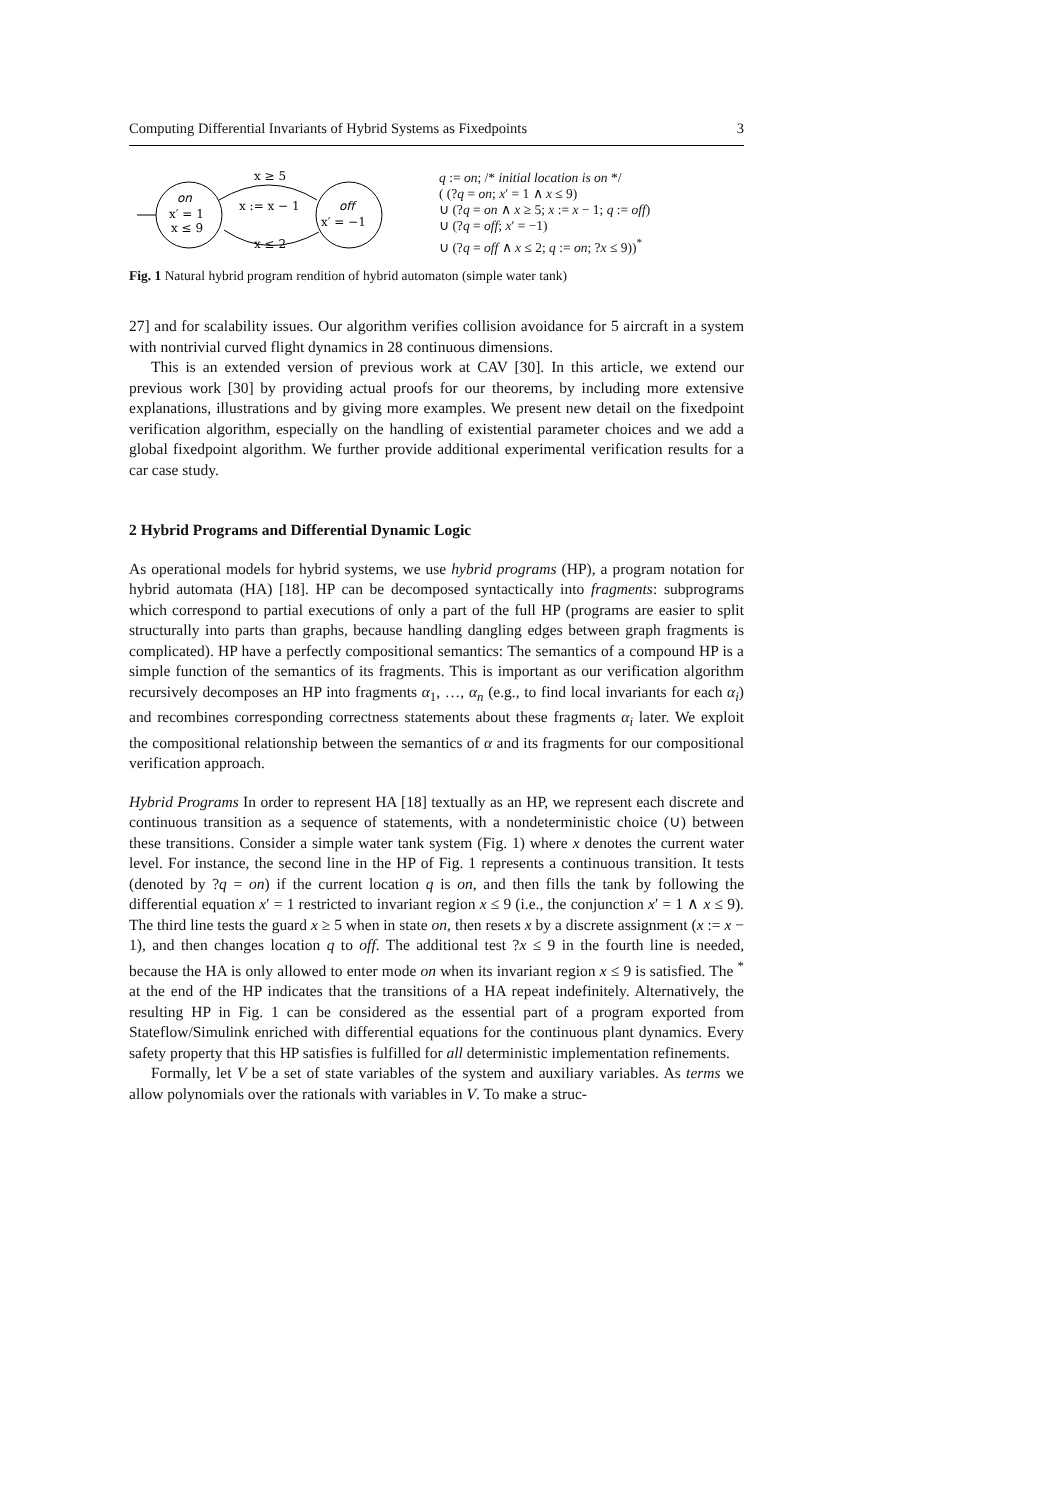Computing Differential Invariants of Hybrid Systems as Fixedpoints 3
on
x′ = 1
x ≤ 9
off
x′ = −1
x ≥ 5
x := x − 1
x ≤ 2
q := on; /* initial location is on */
( (?q = on; x′ = 1 ∧ x ≤ 9)
∪ (?q = on ∧ x ≥ 5; x := x − 1; q := off)
∪ (?q = off; x′ = −1)
∪ (?q = off ∧ x ≤ 2; q := on; ?x ≤ 9))<sup>*</sup>
Fig. 1 Natural hybrid program rendition of hybrid automaton (simple water tank)
27] and for scalability issues. Our algorithm verifies collision avoidance for 5 aircraft in a system with nontrivial curved flight dynamics in 28 continuous dimensions.
This is an extended version of previous work at CAV [30]. In this article, we extend our previous work [30] by providing actual proofs for our theorems, by including more extensive explanations, illustrations and by giving more examples. We present new detail on the fixedpoint verification algorithm, especially on the handling of existential parameter choices and we add a global fixedpoint algorithm. We further provide additional experimental verification results for a car case study.
2 Hybrid Programs and Differential Dynamic Logic
As operational models for hybrid systems, we use hybrid programs (HP), a program notation for hybrid automata (HA) [18]. HP can be decomposed syntactically into fragments: subprograms which correspond to partial executions of only a part of the full HP (programs are easier to split structurally into parts than graphs, because handling dangling edges between graph fragments is complicated). HP have a perfectly compositional semantics: The semantics of a compound HP is a simple function of the semantics of its fragments. This is important as our verification algorithm recursively decomposes an HP into fragments α<sub>1</sub>, …, α<sub>n</sub> (e.g., to find local invariants for each α<sub>i</sub>) and recombines corresponding correctness statements about these fragments α<sub>i</sub> later. We exploit the compositional relationship between the semantics of α and its fragments for our compositional verification approach.
Hybrid Programs In order to represent HA [18] textually as an HP, we represent each discrete and continuous transition as a sequence of statements, with a nondeterministic choice (∪) between these transitions. Consider a simple water tank system (Fig. 1) where x denotes the current water level. For instance, the second line in the HP of Fig. 1 represents a continuous transition. It tests (denoted by ?q = on) if the current location q is on, and then fills the tank by following the differential equation x′ = 1 restricted to invariant region x ≤ 9 (i.e., the conjunction x′ = 1 ∧ x ≤ 9). The third line tests the guard x ≥ 5 when in state on, then resets x by a discrete assignment (x := x − 1), and then changes location q to off. The additional test ?x ≤ 9 in the fourth line is needed, because the HA is only allowed to enter mode on when its invariant region x ≤ 9 is satisfied. The <sup>*</sup> at the end of the HP indicates that the transitions of a HA repeat indefinitely. Alternatively, the resulting HP in Fig. 1 can be considered as the essential part of a program exported from Stateflow/Simulink enriched with differential equations for the continuous plant dynamics. Every safety property that this HP satisfies is fulfilled for all deterministic implementation refinements.
Formally, let V be a set of state variables of the system and auxiliary variables. As terms we allow polynomials over the rationals with variables in V. To make a struc-